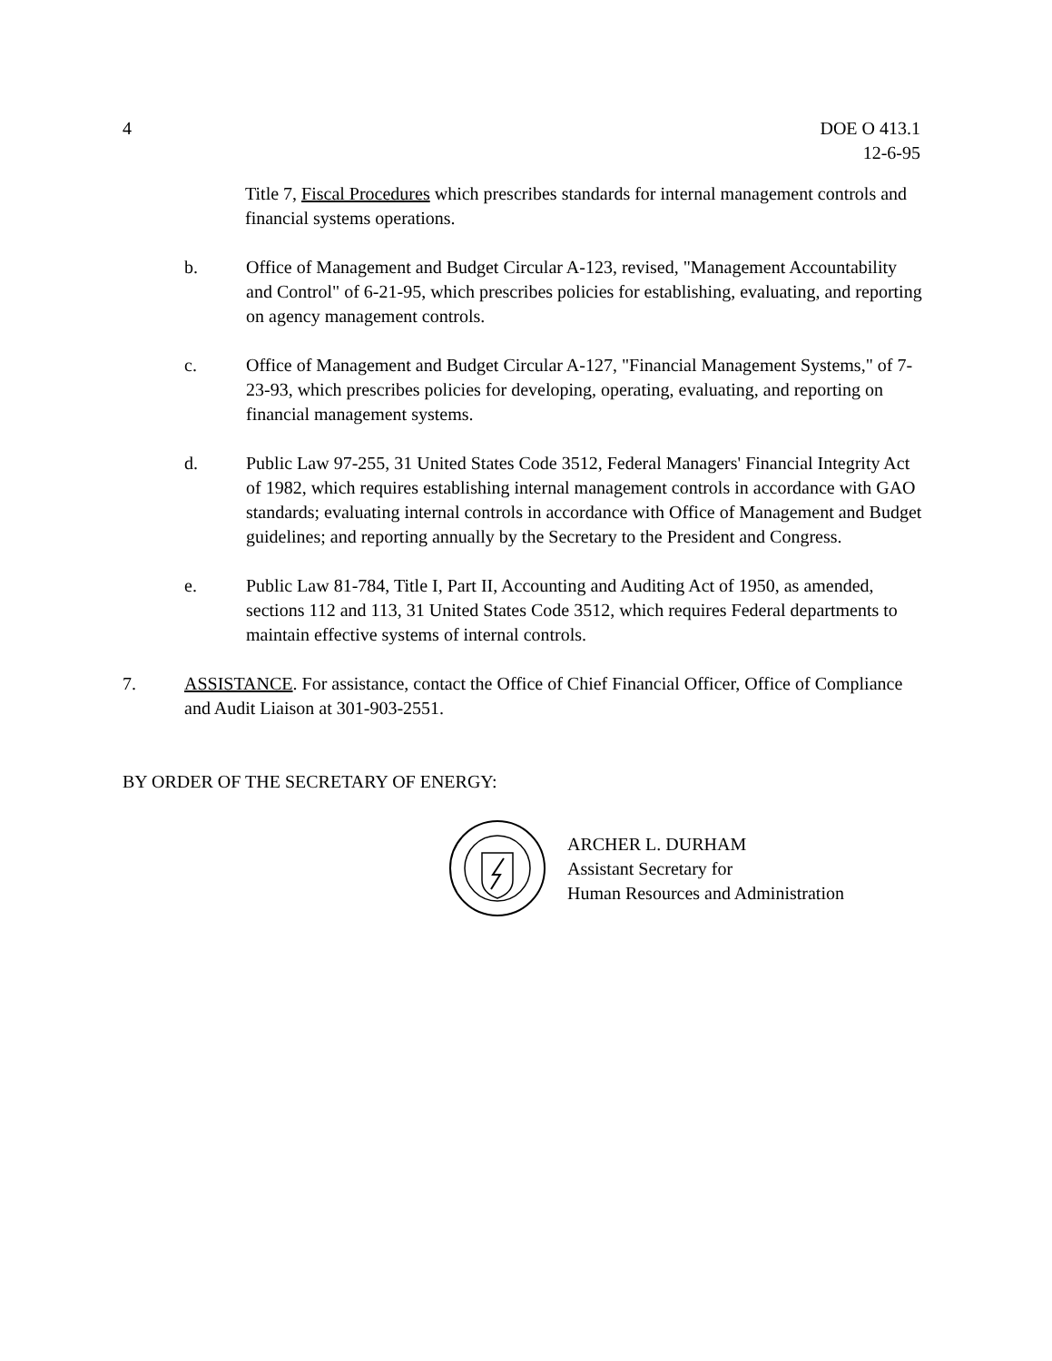4 DOE O 413.1
12-6-95
Title 7, Fiscal Procedures which prescribes standards for internal management controls and financial systems operations.
b. Office of Management and Budget Circular A-123, revised, "Management Accountability and Control" of 6-21-95, which prescribes policies for establishing, evaluating, and reporting on agency management controls.
c. Office of Management and Budget Circular A-127, "Financial Management Systems," of 7-23-93, which prescribes policies for developing, operating, evaluating, and reporting on financial management systems.
d. Public Law 97-255, 31 United States Code 3512, Federal Managers' Financial Integrity Act of 1982, which requires establishing internal management controls in accordance with GAO standards; evaluating internal controls in accordance with Office of Management and Budget guidelines; and reporting annually by the Secretary to the President and Congress.
e. Public Law 81-784, Title I, Part II, Accounting and Auditing Act of 1950, as amended, sections 112 and 113, 31 United States Code 3512, which requires Federal departments to maintain effective systems of internal controls.
7. ASSISTANCE. For assistance, contact the Office of Chief Financial Officer, Office of Compliance and Audit Liaison at 301-903-2551.
BY ORDER OF THE SECRETARY OF ENERGY:
ARCHER L. DURHAM
Assistant Secretary for
Human Resources and Administration